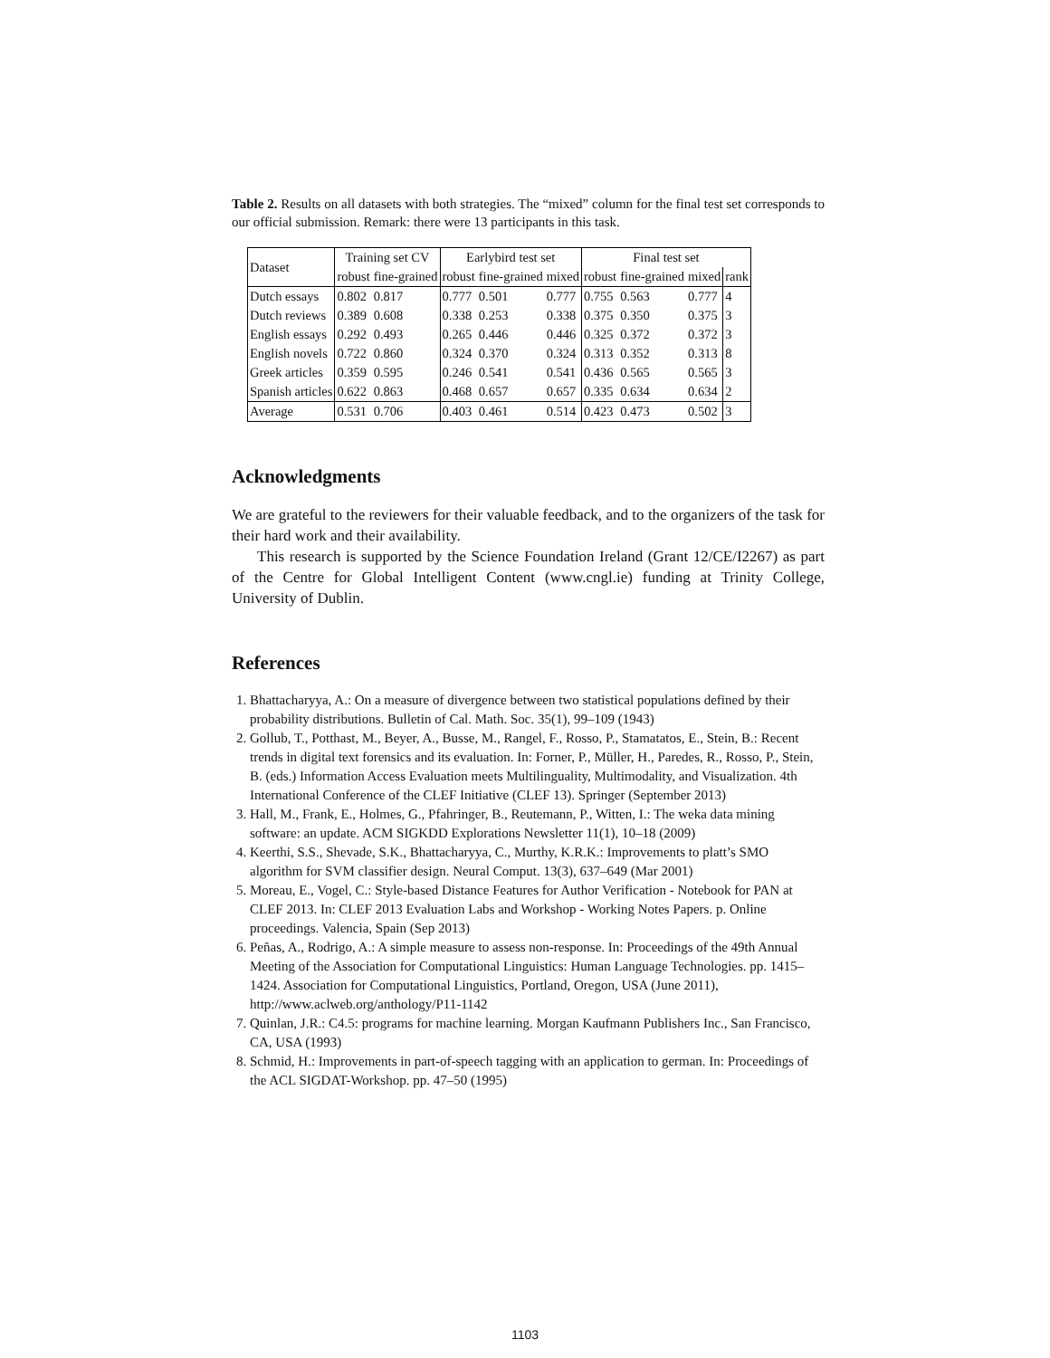Table 2. Results on all datasets with both strategies. The “mixed” column for the final test set corresponds to our official submission. Remark: there were 13 participants in this task.
| Dataset | Training set CV | | Earlybird test set | | | Final test set | | | |
| --- | --- | --- | --- | --- | --- | --- | --- | --- | --- |
| | robust | fine-grained | robust | fine-grained | mixed | robust | fine-grained | mixed | rank |
| Dutch essays | 0.802 | 0.817 | 0.777 | 0.501 | 0.777 | 0.755 | 0.563 | 0.777 | 4 |
| Dutch reviews | 0.389 | 0.608 | 0.338 | 0.253 | 0.338 | 0.375 | 0.350 | 0.375 | 3 |
| English essays | 0.292 | 0.493 | 0.265 | 0.446 | 0.446 | 0.325 | 0.372 | 0.372 | 3 |
| English novels | 0.722 | 0.860 | 0.324 | 0.370 | 0.324 | 0.313 | 0.352 | 0.313 | 8 |
| Greek articles | 0.359 | 0.595 | 0.246 | 0.541 | 0.541 | 0.436 | 0.565 | 0.565 | 3 |
| Spanish articles | 0.622 | 0.863 | 0.468 | 0.657 | 0.657 | 0.335 | 0.634 | 0.634 | 2 |
| Average | 0.531 | 0.706 | 0.403 | 0.461 | 0.514 | 0.423 | 0.473 | 0.502 | 3 |
Acknowledgments
We are grateful to the reviewers for their valuable feedback, and to the organizers of the task for their hard work and their availability.
This research is supported by the Science Foundation Ireland (Grant 12/CE/I2267) as part of the Centre for Global Intelligent Content (www.cngl.ie) funding at Trinity College, University of Dublin.
References
1. Bhattacharyya, A.: On a measure of divergence between two statistical populations defined by their probability distributions. Bulletin of Cal. Math. Soc. 35(1), 99–109 (1943)
2. Gollub, T., Potthast, M., Beyer, A., Busse, M., Rangel, F., Rosso, P., Stamatatos, E., Stein, B.: Recent trends in digital text forensics and its evaluation. In: Forner, P., Müller, H., Paredes, R., Rosso, P., Stein, B. (eds.) Information Access Evaluation meets Multilinguality, Multimodality, and Visualization. 4th International Conference of the CLEF Initiative (CLEF 13). Springer (September 2013)
3. Hall, M., Frank, E., Holmes, G., Pfahringer, B., Reutemann, P., Witten, I.: The weka data mining software: an update. ACM SIGKDD Explorations Newsletter 11(1), 10–18 (2009)
4. Keerthi, S.S., Shevade, S.K., Bhattacharyya, C., Murthy, K.R.K.: Improvements to platt’s SMO algorithm for SVM classifier design. Neural Comput. 13(3), 637–649 (Mar 2001)
5. Moreau, E., Vogel, C.: Style-based Distance Features for Author Verification - Notebook for PAN at CLEF 2013. In: CLEF 2013 Evaluation Labs and Workshop - Working Notes Papers. p. Online proceedings. Valencia, Spain (Sep 2013)
6. Peñas, A., Rodrigo, A.: A simple measure to assess non-response. In: Proceedings of the 49th Annual Meeting of the Association for Computational Linguistics: Human Language Technologies. pp. 1415–1424. Association for Computational Linguistics, Portland, Oregon, USA (June 2011), http://www.aclweb.org/anthology/P11-1142
7. Quinlan, J.R.: C4.5: programs for machine learning. Morgan Kaufmann Publishers Inc., San Francisco, CA, USA (1993)
8. Schmid, H.: Improvements in part-of-speech tagging with an application to german. In: Proceedings of the ACL SIGDAT-Workshop. pp. 47–50 (1995)
1103